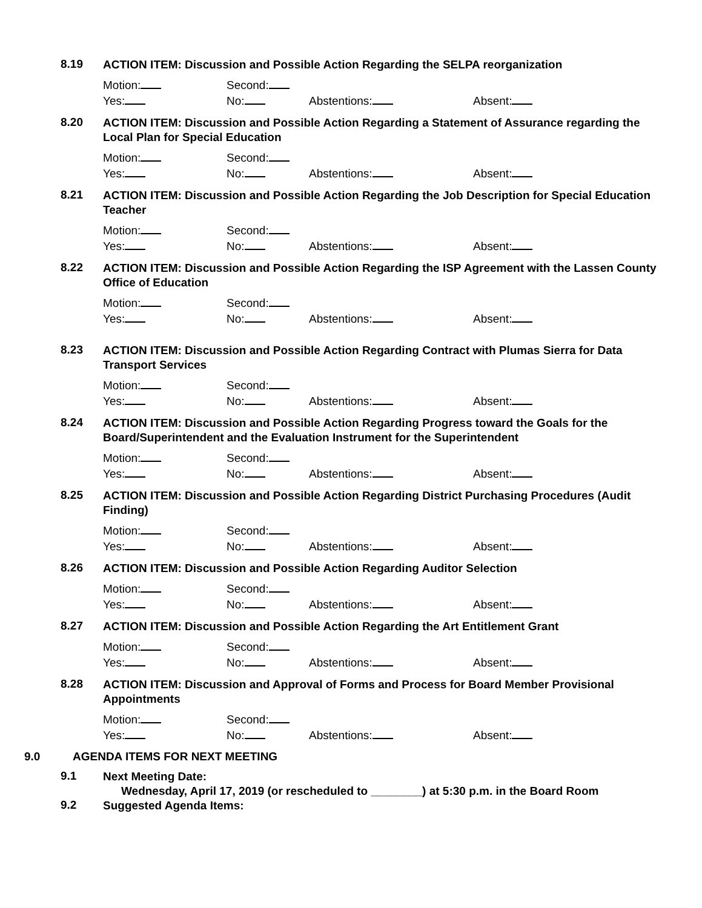8.19
ACTION ITEM: Discussion and Possible Action Regarding the SELPA reorganization
Motion: Second:
Yes: No: Abstentions: Absent:
8.20
ACTION ITEM: Discussion and Possible Action Regarding a Statement of Assurance regarding the Local Plan for Special Education
Motion: Second:
Yes: No: Abstentions: Absent:
8.21
ACTION ITEM: Discussion and Possible Action Regarding the Job Description for Special Education Teacher
Motion: Second:
Yes: No: Abstentions: Absent:
8.22
ACTION ITEM: Discussion and Possible Action Regarding the ISP Agreement with the Lassen County Office of Education
Motion: Second:
Yes: No: Abstentions: Absent:
8.23
ACTION ITEM: Discussion and Possible Action Regarding Contract with Plumas Sierra for Data Transport Services
Motion: Second:
Yes: No: Abstentions: Absent:
8.24
ACTION ITEM: Discussion and Possible Action Regarding Progress toward the Goals for the Board/Superintendent and the Evaluation Instrument for the Superintendent
Motion: Second:
Yes: No: Abstentions: Absent:
8.25
ACTION ITEM: Discussion and Possible Action Regarding District Purchasing Procedures (Audit Finding)
Motion: Second:
Yes: No: Abstentions: Absent:
8.26
ACTION ITEM: Discussion and Possible Action Regarding Auditor Selection
Motion: Second:
Yes: No: Abstentions: Absent:
8.27
ACTION ITEM: Discussion and Possible Action Regarding the Art Entitlement Grant
Motion: Second:
Yes: No: Abstentions: Absent:
8.28
ACTION ITEM: Discussion and Approval of Forms and Process for Board Member Provisional Appointments
Motion: Second:
Yes: No: Abstentions: Absent:
9.0 AGENDA ITEMS FOR NEXT MEETING
9.1
Next Meeting Date:
Wednesday, April 17, 2019 (or rescheduled to ________) at 5:30 p.m. in the Board Room
9.2
Suggested Agenda Items: